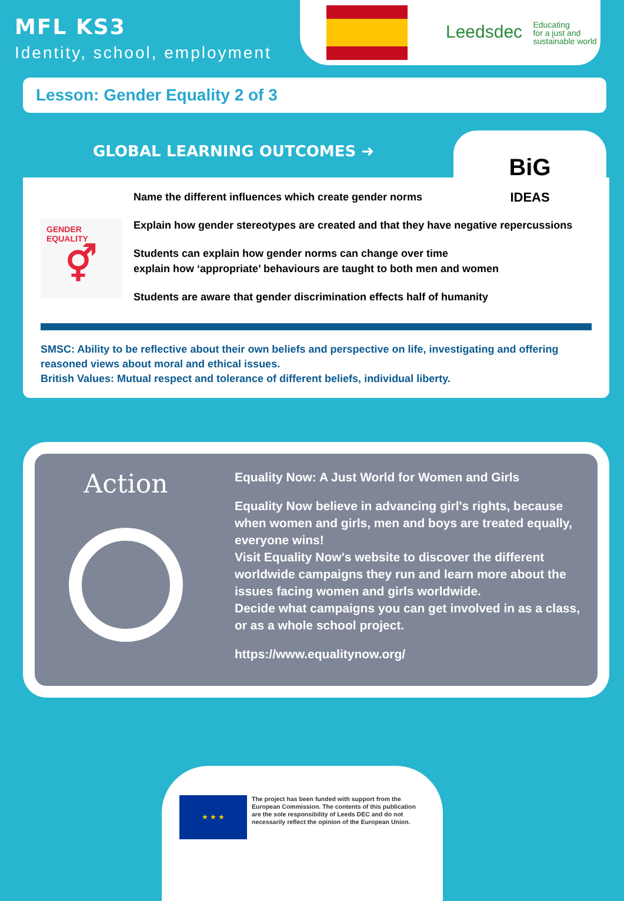MFL KS3
Identity, school, employment
Leedsdec Educating
for a just and
sustainable world
Lesson: Gender Equality 2 of 3
GLOBAL LEARNING OUTCOMES ➜
BiG
IDEAS
GENDER
EQUALITY
⚥
Name the different influences which create gender norms
Explain how gender stereotypes are created and that they have negative repercussions
Students can explain how gender norms can change over time
explain how ‘appropriate’ behaviours are taught to both men and women
Students are aware that gender discrimination effects half of humanity
SMSC: Ability to be reflective about their own beliefs and perspective on life, investigating and offering reasoned views about moral and ethical issues.
British Values: Mutual respect and tolerance of different beliefs, individual liberty.
Action
Equality Now: A Just World for Women and Girls
Equality Now believe in advancing girl's rights, because when women and girls, men and boys are treated equally, everyone wins!
Visit Equality Now's website to discover the different worldwide campaigns they run and learn more about the issues facing women and girls worldwide.
Decide what campaigns you can get involved in as a class, or as a whole school project.
https://www.equalitynow.org/
★ ★ ★
The project has been funded with support from the European Commission. The contents of this publication are the sole responsibility of Leeds DEC and do not necessarily reflect the opinion of the European Union.